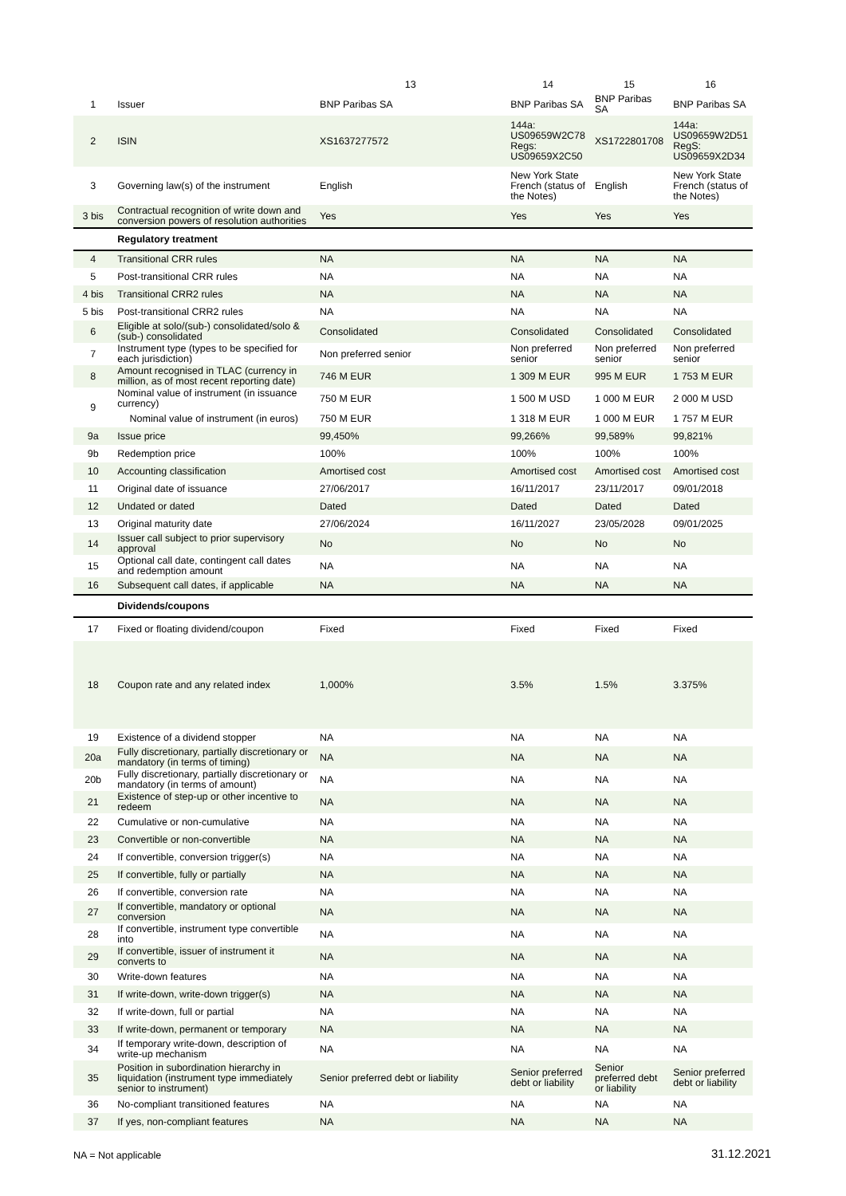| | | 13 | 14 | 15 | 16 |
| --- | --- | --- | --- | --- | --- |
| 1 | Issuer | BNP Paribas SA | BNP Paribas SA | BNP Paribas SA | BNP Paribas SA |
| 2 | ISIN | XS1637277572 | 144a: US09659W2C78 Regs: US09659X2C50 | XS1722801708 | 144a: US09659W2D51 RegS: US09659X2D34 |
| 3 | Governing law(s) of the instrument | English | New York State French (status of the Notes) | English | New York State French (status of the Notes) |
| 3 bis | Contractual recognition of write down and conversion powers of resolution authorities | Yes | Yes | Yes | Yes |
| | Regulatory treatment | | | | |
| 4 | Transitional CRR rules | NA | NA | NA | NA |
| 5 | Post-transitional CRR rules | NA | NA | NA | NA |
| 4 bis | Transitional CRR2 rules | NA | NA | NA | NA |
| 5 bis | Post-transitional CRR2 rules | NA | NA | NA | NA |
| 6 | Eligible at solo/(sub-) consolidated/solo & (sub-) consolidated | Consolidated | Consolidated | Consolidated | Consolidated |
| 7 | Instrument type (types to be specified for each jurisdiction) | Non preferred senior | Non preferred senior | Non preferred senior | Non preferred senior |
| 8 | Amount recognised in TLAC (currency in million, as of most recent reporting date) | 746 M EUR | 1 309 M EUR | 995 M EUR | 1 753 M EUR |
| 9 | Nominal value of instrument (in issuance currency) | 750 M EUR | 1 500 M USD | 1 000 M EUR | 2 000 M USD |
| | Nominal value of instrument (in euros) | 750 M EUR | 1 318 M EUR | 1 000 M EUR | 1 757 M EUR |
| 9a | Issue price | 99,450% | 99,266% | 99,589% | 99,821% |
| 9b | Redemption price | 100% | 100% | 100% | 100% |
| 10 | Accounting classification | Amortised cost | Amortised cost | Amortised cost | Amortised cost |
| 11 | Original date of issuance | 27/06/2017 | 16/11/2017 | 23/11/2017 | 09/01/2018 |
| 12 | Undated or dated | Dated | Dated | Dated | Dated |
| 13 | Original maturity date | 27/06/2024 | 16/11/2027 | 23/05/2028 | 09/01/2025 |
| 14 | Issuer call subject to prior supervisory approval | No | No | No | No |
| 15 | Optional call date, contingent call dates and redemption amount | NA | NA | NA | NA |
| 16 | Subsequent call dates, if applicable | NA | NA | NA | NA |
| | Dividends/coupons | | | | |
| 17 | Fixed or floating dividend/coupon | Fixed | Fixed | Fixed | Fixed |
| 18 | Coupon rate and any related index | 1,000% | 3.5% | 1.5% | 3.375% |
| 19 | Existence of a dividend stopper | NA | NA | NA | NA |
| 20a | Fully discretionary, partially discretionary or mandatory (in terms of timing) | NA | NA | NA | NA |
| 20b | Fully discretionary, partially discretionary or mandatory (in terms of amount) | NA | NA | NA | NA |
| 21 | Existence of step-up or other incentive to redeem | NA | NA | NA | NA |
| 22 | Cumulative or non-cumulative | NA | NA | NA | NA |
| 23 | Convertible or non-convertible | NA | NA | NA | NA |
| 24 | If convertible, conversion trigger(s) | NA | NA | NA | NA |
| 25 | If convertible, fully or partially | NA | NA | NA | NA |
| 26 | If convertible, conversion rate | NA | NA | NA | NA |
| 27 | If convertible, mandatory or optional conversion | NA | NA | NA | NA |
| 28 | If convertible, instrument type convertible into | NA | NA | NA | NA |
| 29 | If convertible, issuer of instrument it converts to | NA | NA | NA | NA |
| 30 | Write-down features | NA | NA | NA | NA |
| 31 | If write-down, write-down trigger(s) | NA | NA | NA | NA |
| 32 | If write-down, full or partial | NA | NA | NA | NA |
| 33 | If write-down, permanent or temporary | NA | NA | NA | NA |
| 34 | If temporary write-down, description of write-up mechanism | NA | NA | NA | NA |
| 35 | Position in subordination hierarchy in liquidation (instrument type immediately senior to instrument) | Senior preferred debt or liability | Senior preferred debt or liability | Senior preferred debt or liability | Senior preferred debt or liability |
| 36 | No-compliant transitioned features | NA | NA | NA | NA |
| 37 | If yes, non-compliant features | NA | NA | NA | NA |
NA = Not applicable 31.12.2021